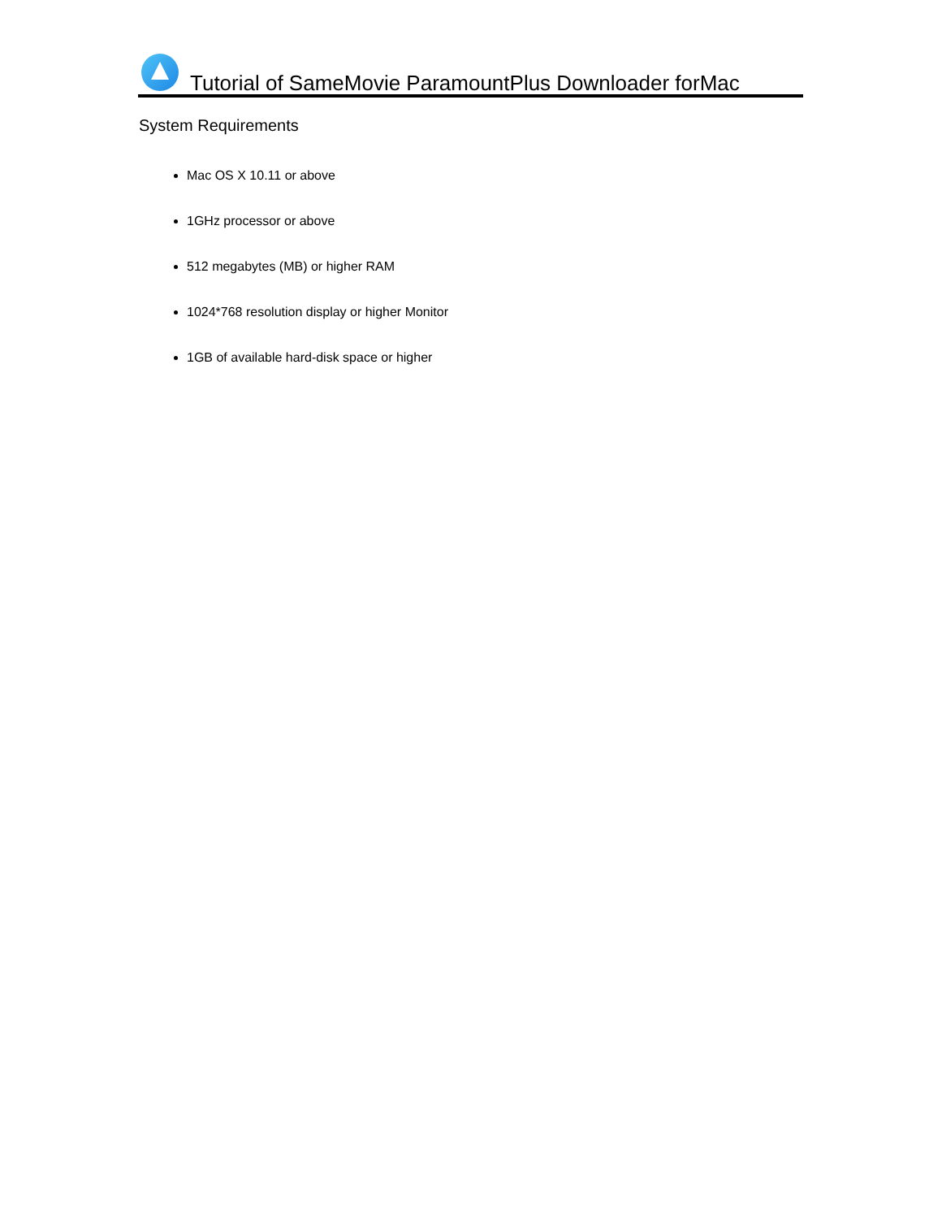Tutorial of SameMovie ParamountPlus Downloader forMac
System Requirements
Mac OS X 10.11 or above
1GHz processor or above
512 megabytes (MB) or higher RAM
1024*768 resolution display or higher Monitor
1GB of available hard-disk space or higher